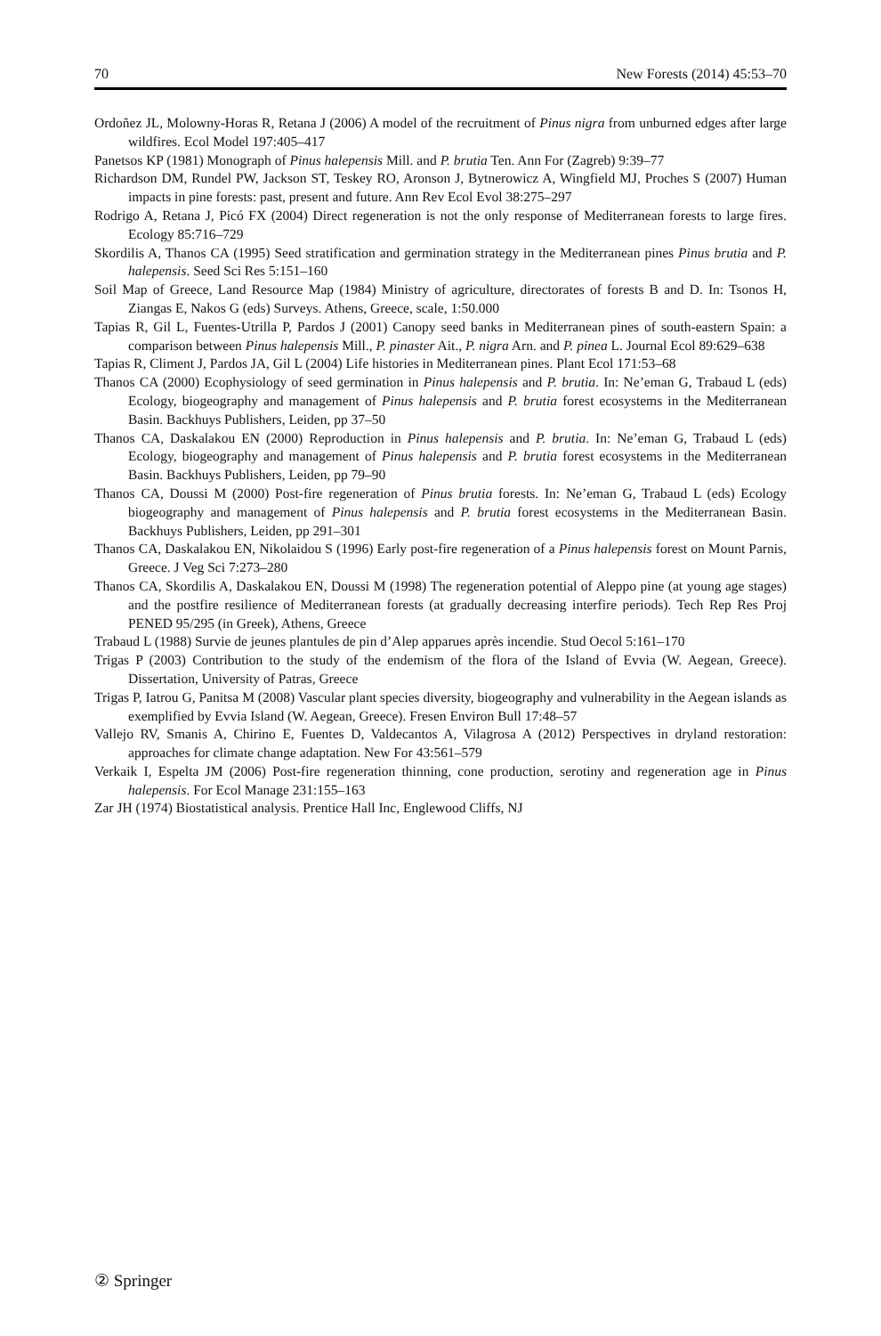70 New Forests (2014) 45:53–70
Ordoñez JL, Molowny-Horas R, Retana J (2006) A model of the recruitment of Pinus nigra from unburned edges after large wildfires. Ecol Model 197:405–417
Panetsos KP (1981) Monograph of Pinus halepensis Mill. and P. brutia Ten. Ann For (Zagreb) 9:39–77
Richardson DM, Rundel PW, Jackson ST, Teskey RO, Aronson J, Bytnerowicz A, Wingfield MJ, Proches S (2007) Human impacts in pine forests: past, present and future. Ann Rev Ecol Evol 38:275–297
Rodrigo A, Retana J, Picó FX (2004) Direct regeneration is not the only response of Mediterranean forests to large fires. Ecology 85:716–729
Skordilis A, Thanos CA (1995) Seed stratification and germination strategy in the Mediterranean pines Pinus brutia and P. halepensis. Seed Sci Res 5:151–160
Soil Map of Greece, Land Resource Map (1984) Ministry of agriculture, directorates of forests B and D. In: Tsonos H, Ziangas E, Nakos G (eds) Surveys. Athens, Greece, scale, 1:50.000
Tapias R, Gil L, Fuentes-Utrilla P, Pardos J (2001) Canopy seed banks in Mediterranean pines of south-eastern Spain: a comparison between Pinus halepensis Mill., P. pinaster Ait., P. nigra Arn. and P. pinea L. Journal Ecol 89:629–638
Tapias R, Climent J, Pardos JA, Gil L (2004) Life histories in Mediterranean pines. Plant Ecol 171:53–68
Thanos CA (2000) Ecophysiology of seed germination in Pinus halepensis and P. brutia. In: Ne’eman G, Trabaud L (eds) Ecology, biogeography and management of Pinus halepensis and P. brutia forest ecosystems in the Mediterranean Basin. Backhuys Publishers, Leiden, pp 37–50
Thanos CA, Daskalakou EN (2000) Reproduction in Pinus halepensis and P. brutia. In: Ne’eman G, Trabaud L (eds) Ecology, biogeography and management of Pinus halepensis and P. brutia forest ecosystems in the Mediterranean Basin. Backhuys Publishers, Leiden, pp 79–90
Thanos CA, Doussi M (2000) Post-fire regeneration of Pinus brutia forests. In: Ne’eman G, Trabaud L (eds) Ecology biogeography and management of Pinus halepensis and P. brutia forest ecosystems in the Mediterranean Basin. Backhuys Publishers, Leiden, pp 291–301
Thanos CA, Daskalakou EN, Nikolaidou S (1996) Early post-fire regeneration of a Pinus halepensis forest on Mount Parnis, Greece. J Veg Sci 7:273–280
Thanos CA, Skordilis A, Daskalakou EN, Doussi M (1998) The regeneration potential of Aleppo pine (at young age stages) and the postfire resilience of Mediterranean forests (at gradually decreasing interfire periods). Tech Rep Res Proj PENED 95/295 (in Greek), Athens, Greece
Trabaud L (1988) Survie de jeunes plantules de pin d’Alep apparues après incendie. Stud Oecol 5:161–170
Trigas P (2003) Contribution to the study of the endemism of the flora of the Island of Evvia (W. Aegean, Greece). Dissertation, University of Patras, Greece
Trigas P, Iatrou G, Panitsa M (2008) Vascular plant species diversity, biogeography and vulnerability in the Aegean islands as exemplified by Evvia Island (W. Aegean, Greece). Fresen Environ Bull 17:48–57
Vallejo RV, Smanis A, Chirino E, Fuentes D, Valdecantos A, Vilagrosa A (2012) Perspectives in dryland restoration: approaches for climate change adaptation. New For 43:561–579
Verkaik I, Espelta JM (2006) Post-fire regeneration thinning, cone production, serotiny and regeneration age in Pinus halepensis. For Ecol Manage 231:155–163
Zar JH (1974) Biostatistical analysis. Prentice Hall Inc, Englewood Cliffs, NJ
② Springer